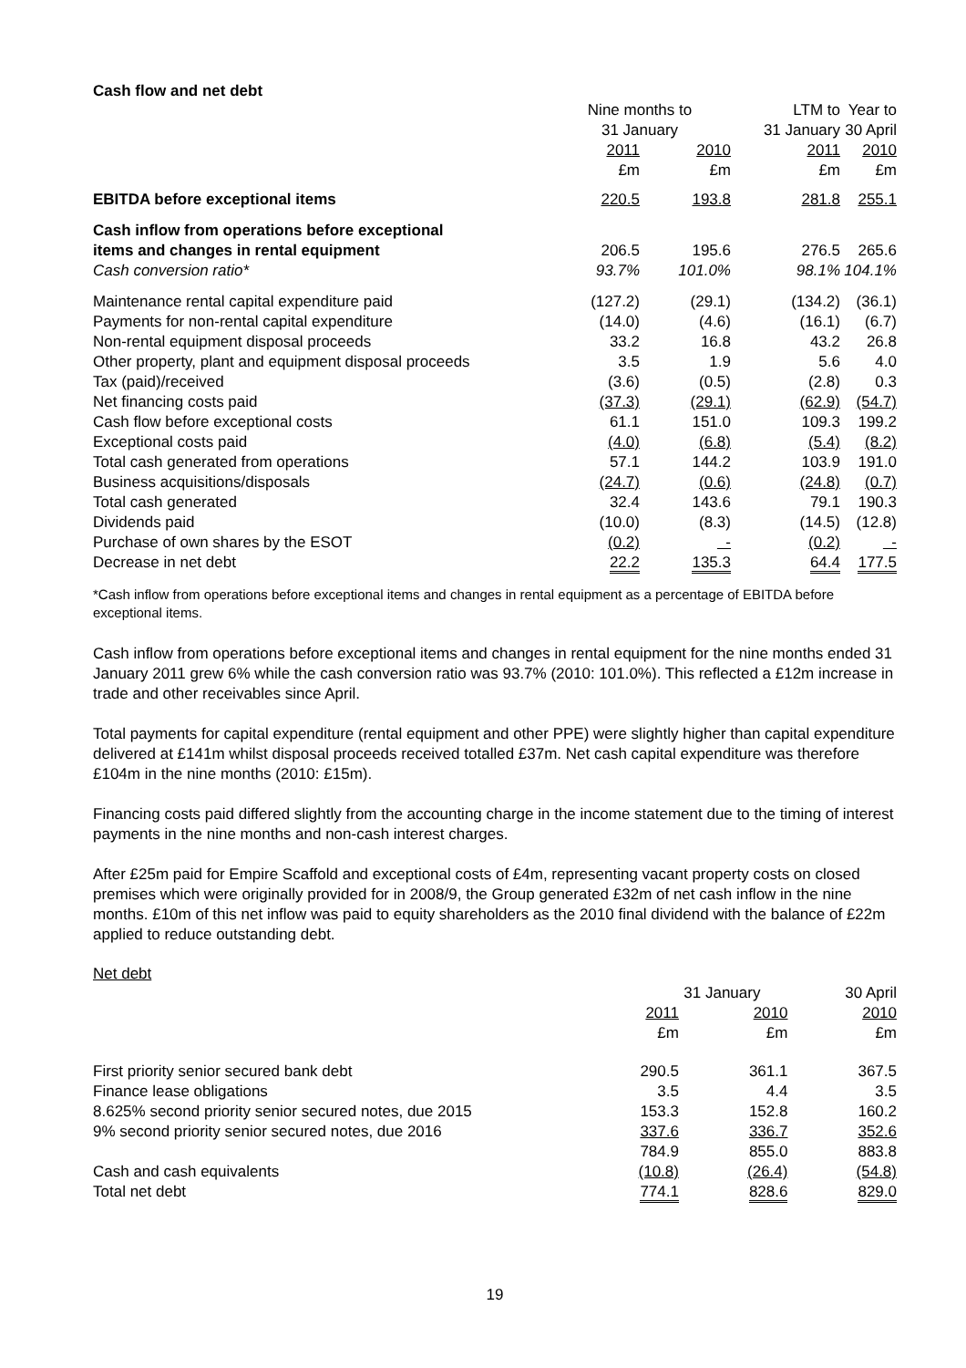Cash flow and net debt
| | Nine months to 31 January | | LTM to 31 January | Year to 30 April |
| --- | --- | --- | --- | --- |
| | 2011 £m | 2010 £m | 2011 £m | 2010 £m |
| EBITDA before exceptional items | 220.5 | 193.8 | 281.8 | 255.1 |
| Cash inflow from operations before exceptional items and changes in rental equipment | 206.5 | 195.6 | 276.5 | 265.6 |
| Cash conversion ratio* | 93.7% | 101.0% | 98.1% | 104.1% |
| Maintenance rental capital expenditure paid | (127.2) | (29.1) | (134.2) | (36.1) |
| Payments for non-rental capital expenditure | (14.0) | (4.6) | (16.1) | (6.7) |
| Non-rental equipment disposal proceeds | 33.2 | 16.8 | 43.2 | 26.8 |
| Other property, plant and equipment disposal proceeds | 3.5 | 1.9 | 5.6 | 4.0 |
| Tax (paid)/received | (3.6) | (0.5) | (2.8) | 0.3 |
| Net financing costs paid | (37.3) | (29.1) | (62.9) | (54.7) |
| Cash flow before exceptional costs | 61.1 | 151.0 | 109.3 | 199.2 |
| Exceptional costs paid | (4.0) | (6.8) | (5.4) | (8.2) |
| Total cash generated from operations | 57.1 | 144.2 | 103.9 | 191.0 |
| Business acquisitions/disposals | (24.7) | (0.6) | (24.8) | (0.7) |
| Total cash generated | 32.4 | 143.6 | 79.1 | 190.3 |
| Dividends paid | (10.0) | (8.3) | (14.5) | (12.8) |
| Purchase of own shares by the ESOT | (0.2) | - | (0.2) | - |
| Decrease in net debt | 22.2 | 135.3 | 64.4 | 177.5 |
*Cash inflow from operations before exceptional items and changes in rental equipment as a percentage of EBITDA before exceptional items.
Cash inflow from operations before exceptional items and changes in rental equipment for the nine months ended 31 January 2011 grew 6% while the cash conversion ratio was 93.7% (2010: 101.0%). This reflected a £12m increase in trade and other receivables since April.
Total payments for capital expenditure (rental equipment and other PPE) were slightly higher than capital expenditure delivered at £141m whilst disposal proceeds received totalled £37m. Net cash capital expenditure was therefore £104m in the nine months (2010: £15m).
Financing costs paid differed slightly from the accounting charge in the income statement due to the timing of interest payments in the nine months and non-cash interest charges.
After £25m paid for Empire Scaffold and exceptional costs of £4m, representing vacant property costs on closed premises which were originally provided for in 2008/9, the Group generated £32m of net cash inflow in the nine months. £10m of this net inflow was paid to equity shareholders as the 2010 final dividend with the balance of £22m applied to reduce outstanding debt.
Net debt
| | 31 January | | 30 April |
| --- | --- | --- | --- |
| | 2011 £m | 2010 £m | 2010 £m |
| First priority senior secured bank debt | 290.5 | 361.1 | 367.5 |
| Finance lease obligations | 3.5 | 4.4 | 3.5 |
| 8.625% second priority senior secured notes, due 2015 | 153.3 | 152.8 | 160.2 |
| 9% second priority senior secured notes, due 2016 | 337.6 | 336.7 | 352.6 |
| | 784.9 | 855.0 | 883.8 |
| Cash and cash equivalents | (10.8) | (26.4) | (54.8) |
| Total net debt | 774.1 | 828.6 | 829.0 |
19